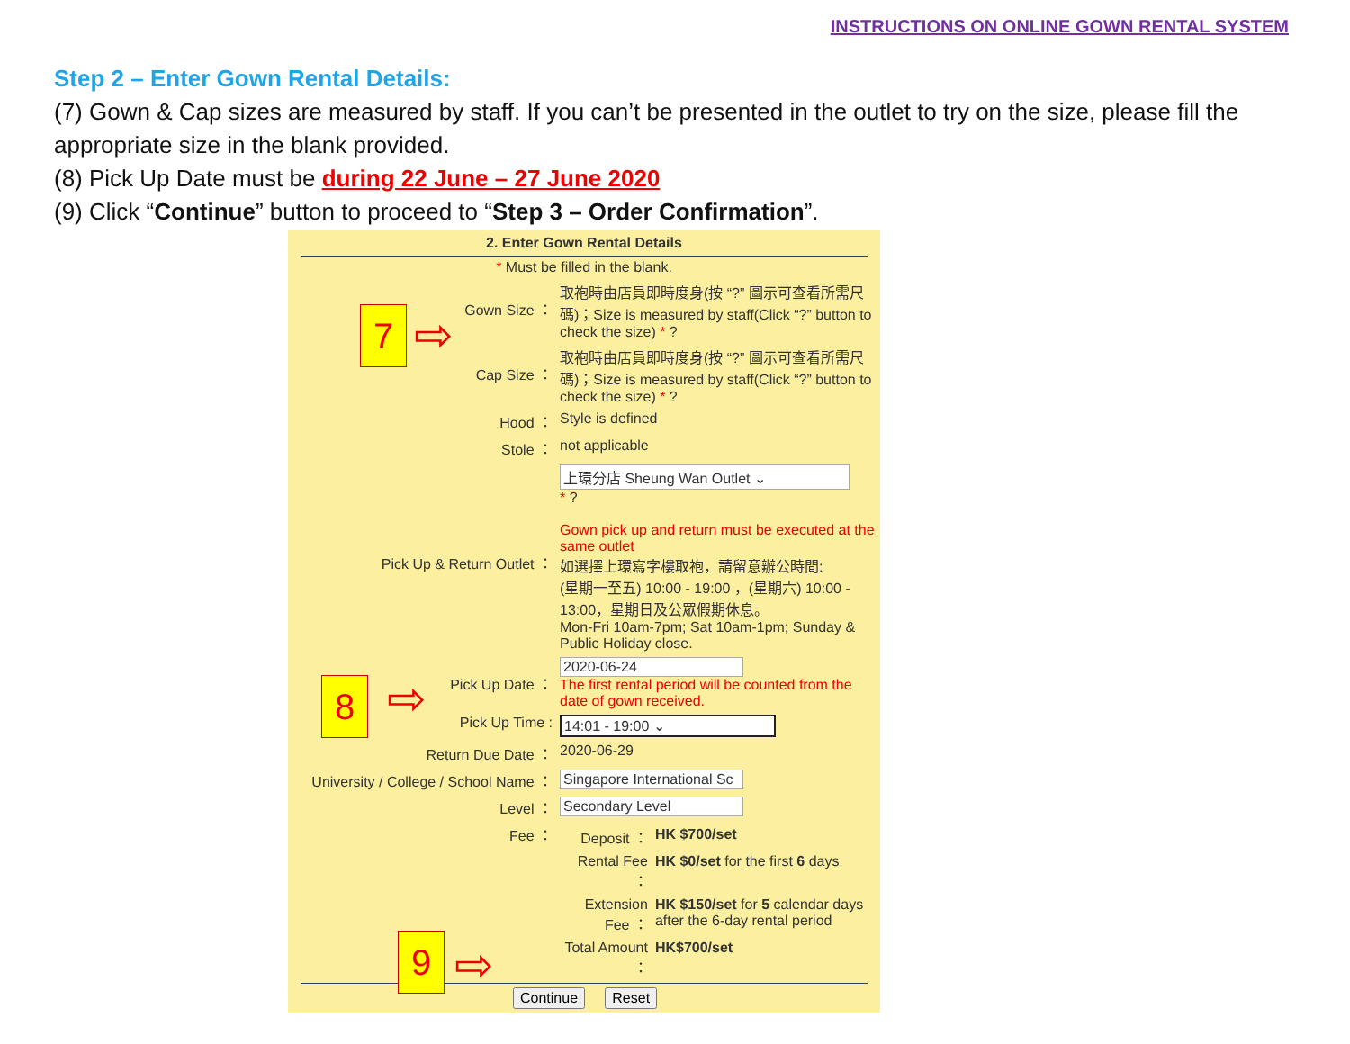INSTRUCTIONS ON ONLINE GOWN RENTAL SYSTEM
Step 2 – Enter Gown Rental Details:
(7) Gown & Cap sizes are measured by staff. If you can’t be presented in the outlet to try on the size, please fill the appropriate size in the blank provided.
(8) Pick Up Date must be during 22 June – 27 June 2020
(9) Click “Continue” button to proceed to “Step 3 – Order Confirmation”.
2. Enter Gown Rental Details
* Must be filled in the blank.
| Gown Size ： | 取袍時由店員即時度身(按 “?” 圖示可查看所需尺碼)；Size is measured by staff(Click “?” button to check the size) * ? |
| Cap Size ： | 取袍時由店員即時度身(按 “?” 圖示可查看所需尺碼)；Size is measured by staff(Click “?” button to check the size) * ? |
| Hood ： | Style is defined |
| Stole ： | not applicable |
| Pick Up & Return Outlet ： | 上環分店 Sheung Wan Outlet ⌄ * ? Gown pick up and return must be executed at the same outlet 如選擇上環寫字樓取袍，請留意辦公時間: (星期一至五) 10:00 - 19:00 ，(星期六) 10:00 - 13:00，星期日及公眾假期休息。 Mon-Fri 10am-7pm; Sat 10am-1pm; Sunday & Public Holiday close. |
| Pick Up Date ： | 2020-06-24 The first rental period will be counted from the date of gown received. |
| Pick Up Time : | 14:01 - 19:00 ⌄ |
| Return Due Date ： | 2020-06-29 |
| University / College / School Name ： | Singapore International Sc |
| Level ： | Secondary Level |
| Fee ： | / Deposit ： / HK $700/set / / Rental Fee ： / HK $0/set for the first 6 days / / Extension Fee ： / HK $150/set for 5 calendar days after the 6-day rental period / / Total Amount ： / HK$700/set / |
Continue Reset
7 ⇨
8 ⇨
9 ⇨